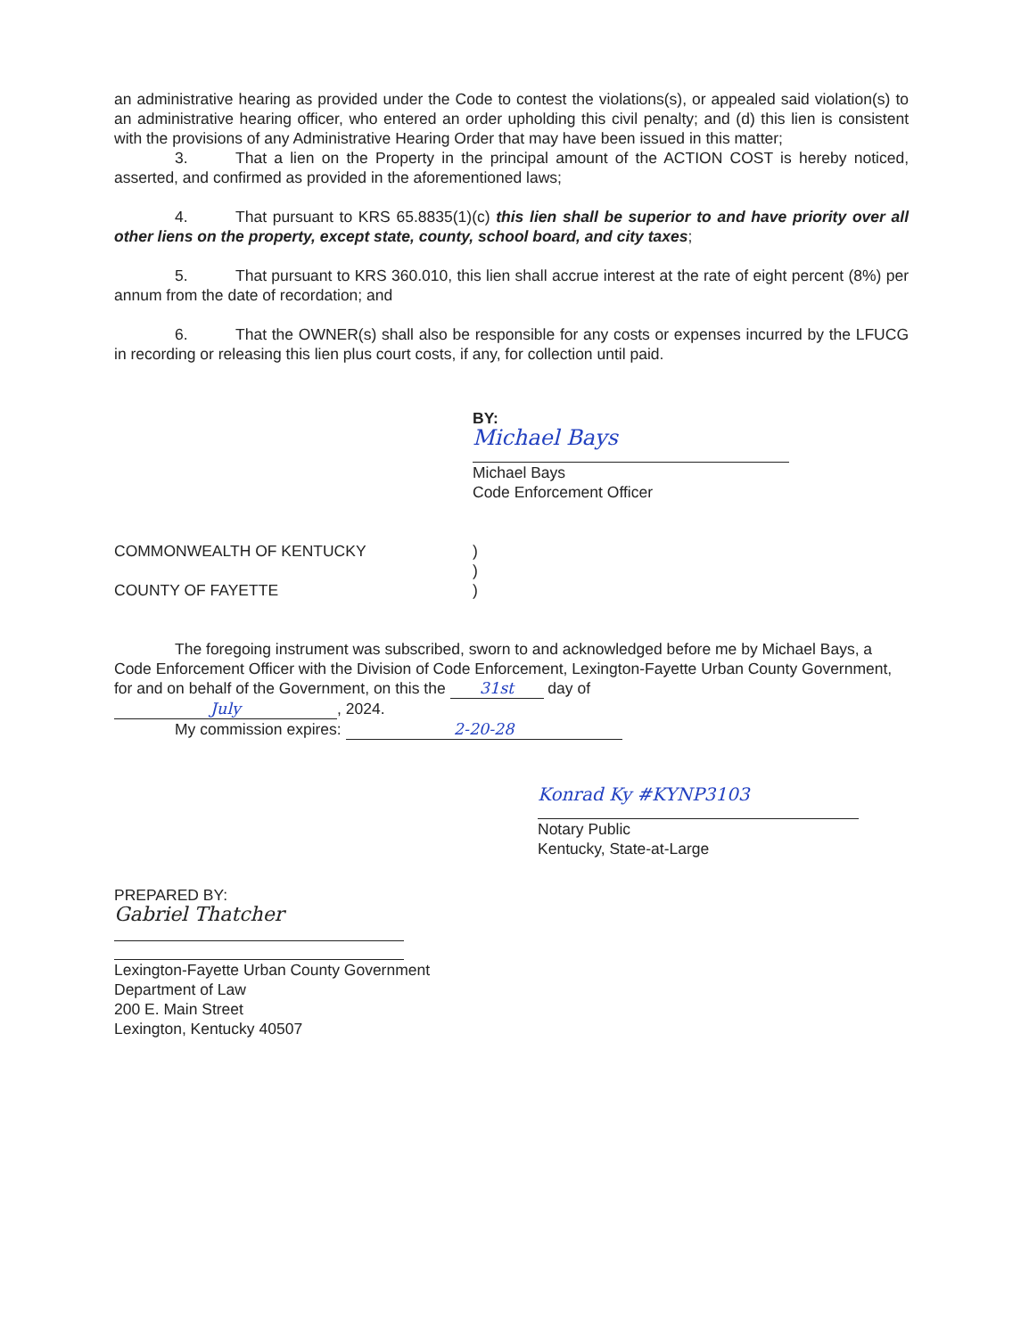an administrative hearing as provided under the Code to contest the violations(s), or appealed said violation(s) to an administrative hearing officer, who entered an order upholding this civil penalty; and (d) this lien is consistent with the provisions of any Administrative Hearing Order that may have been issued in this matter;
3. That a lien on the Property in the principal amount of the ACTION COST is hereby noticed, asserted, and confirmed as provided in the aforementioned laws;
4. That pursuant to KRS 65.8835(1)(c) this lien shall be superior to and have priority over all other liens on the property, except state, county, school board, and city taxes;
5. That pursuant to KRS 360.010, this lien shall accrue interest at the rate of eight percent (8%) per annum from the date of recordation; and
6. That the OWNER(s) shall also be responsible for any costs or expenses incurred by the LFUCG in recording or releasing this lien plus court costs, if any, for collection until paid.
BY:
Michael Bays
Michael Bays
Code Enforcement Officer
COMMONWEALTH OF KENTUCKY )
)
COUNTY OF FAYETTE )
The foregoing instrument was subscribed, sworn to and acknowledged before me by Michael Bays, a Code Enforcement Officer with the Division of Code Enforcement, Lexington-Fayette Urban County Government, for and on behalf of the Government, on this the 31st day of
July, 2024.
My commission expires: 2-20-28
Konrad Ky #KYNP3103
Notary Public
Kentucky, State-at-Large
PREPARED BY:
Gabriel Thatcher
Lexington-Fayette Urban County Government
Department of Law
200 E. Main Street
Lexington, Kentucky 40507